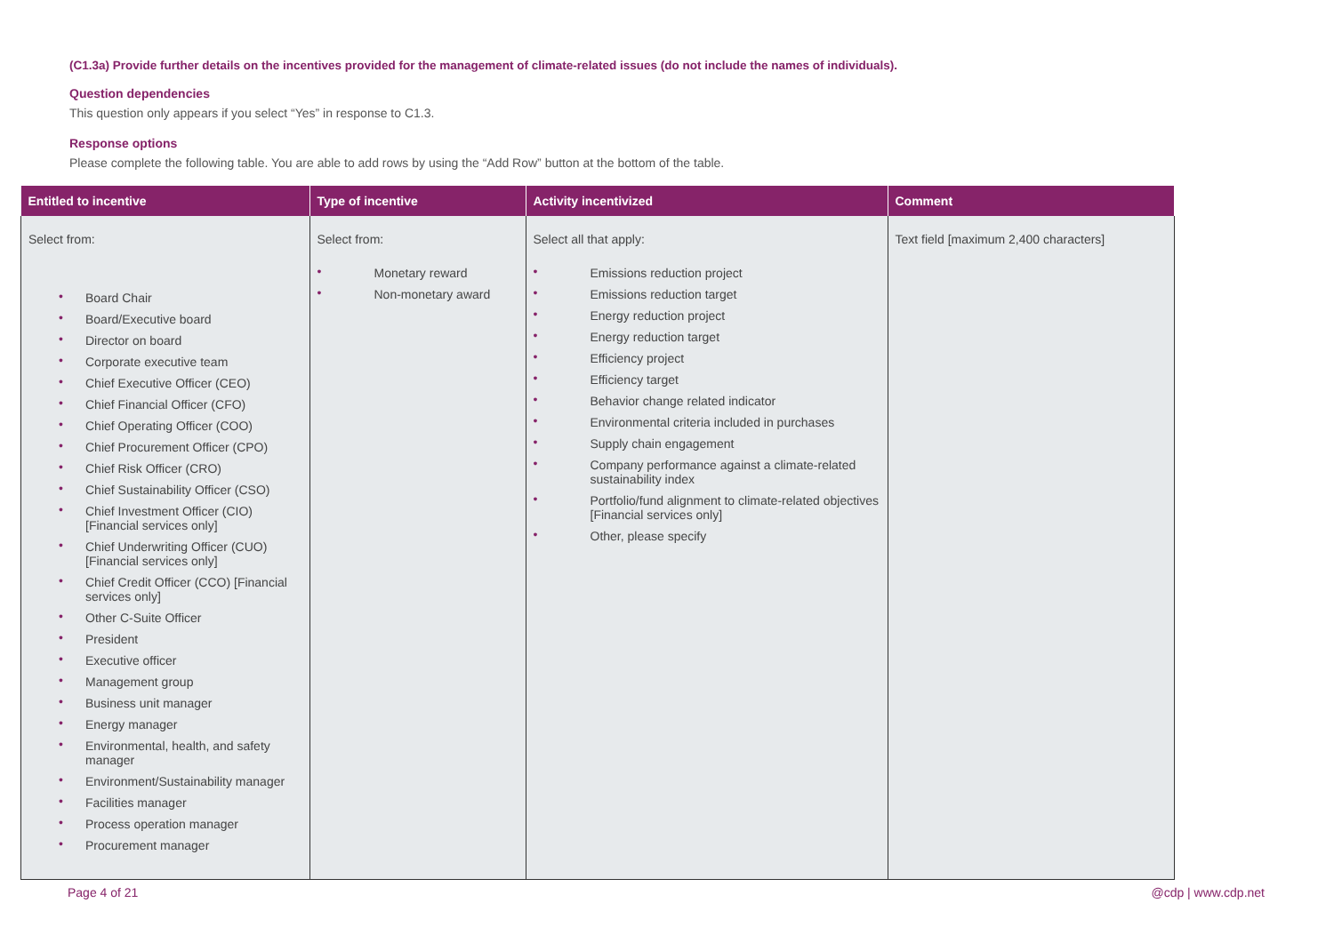(C1.3a) Provide further details on the incentives provided for the management of climate-related issues (do not include the names of individuals).
Question dependencies
This question only appears if you select “Yes” in response to C1.3.
Response options
Please complete the following table. You are able to add rows by using the “Add Row” button at the bottom of the table.
| Entitled to incentive | Type of incentive | Activity incentivized | Comment |
| --- | --- | --- | --- |
| Select from: • Board Chair • Board/Executive board • Director on board • Corporate executive team • Chief Executive Officer (CEO) • Chief Financial Officer (CFO) • Chief Operating Officer (COO) • Chief Procurement Officer (CPO) • Chief Risk Officer (CRO) • Chief Sustainability Officer (CSO) • Chief Investment Officer (CIO) [Financial services only] • Chief Underwriting Officer (CUO) [Financial services only] • Chief Credit Officer (CCO) [Financial services only] • Other C-Suite Officer • President • Executive officer • Management group • Business unit manager • Energy manager • Environmental, health, and safety manager • Environment/Sustainability manager • Facilities manager • Process operation manager • Procurement manager | Select from: • Monetary reward • Non-monetary award | Select all that apply: • Emissions reduction project • Emissions reduction target • Energy reduction project • Energy reduction target • Efficiency project • Efficiency target • Behavior change related indicator • Environmental criteria included in purchases • Supply chain engagement • Company performance against a climate-related sustainability index • Portfolio/fund alignment to climate-related objectives [Financial services only] • Other, please specify | Text field [maximum 2,400 characters] |
Page 4 of 21 @cdp | www.cdp.net